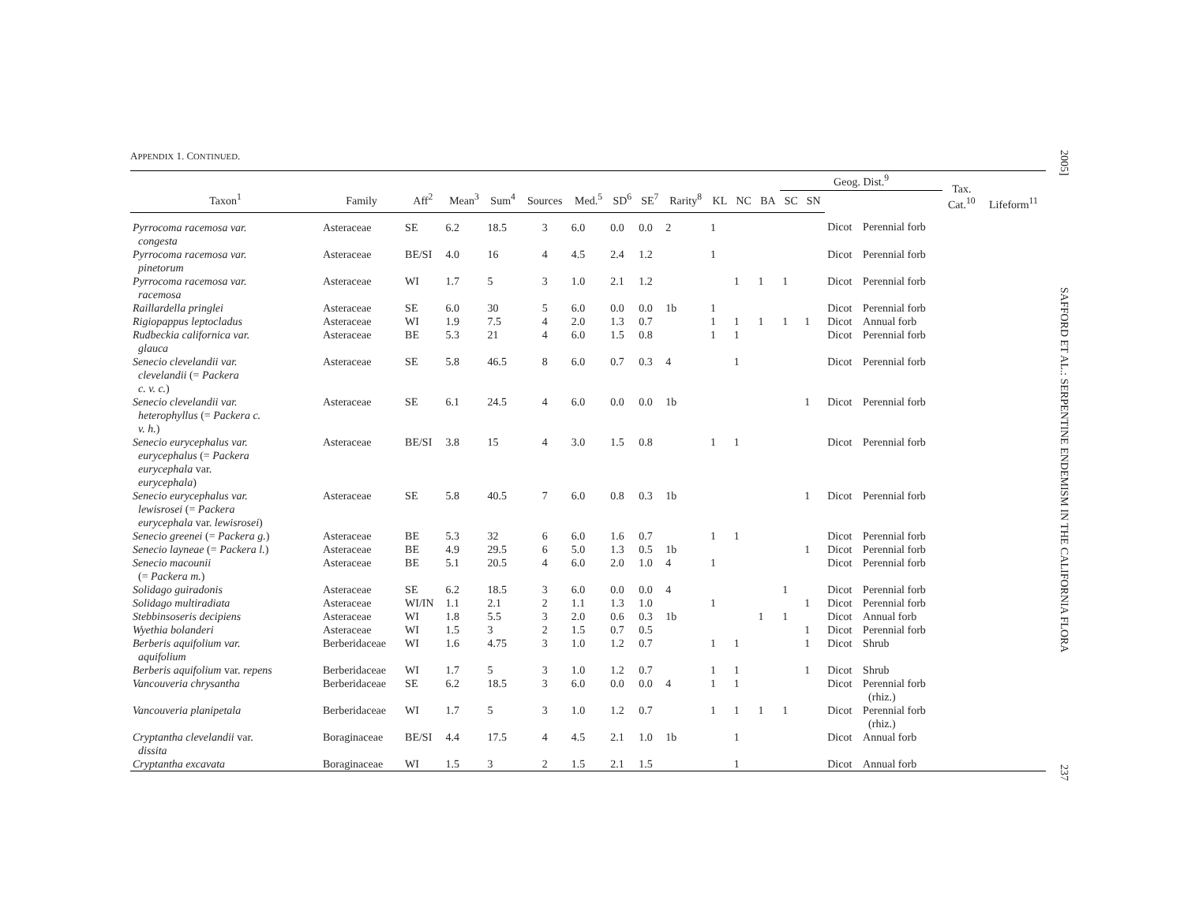APPENDIX 1. CONTINUED.
| | | | | | | | | | | | | | Geog. Dist.<sup>9</sup> | | | | Tax. Cat.<sup>10</sup> | Lifeform<sup>11</sup> |
| --- | --- | --- | --- | --- | --- | --- | --- | --- | --- | --- | --- | --- | --- | --- | --- | --- | --- | --- |
| Taxon<sup>1</sup> | Family | Aff<sup>2</sup> | Mean<sup>3</sup> | Sum<sup>4</sup> | Sources | Med.<sup>5</sup> | SD<sup>6</sup> | SE<sup>7</sup> | Rarity<sup>8</sup> | KL | NC | BA | SC | SN | | | | |
| Pyrrocoma racemosa var. congesta | Asteraceae | SE | 6.2 | 18.5 | 3 | 6.0 | 0.0 | 0.0 | 2 | 1 | | | | | Dicot | Perennial forb | | |
| Pyrrocoma racemosa var. pinetorum | Asteraceae | BE/SI | 4.0 | 16 | 4 | 4.5 | 2.4 | 1.2 | | 1 | | | | | Dicot | Perennial forb | | |
| Pyrrocoma racemosa var. racemosa | Asteraceae | WI | 1.7 | 5 | 3 | 1.0 | 2.1 | 1.2 | | | 1 | 1 | 1 | | Dicot | Perennial forb | | |
| Raillardella pringlei | Asteraceae | SE | 6.0 | 30 | 5 | 6.0 | 0.0 | 0.0 | 1b | 1 | | | | | Dicot | Perennial forb | | |
| Rigiopappus leptocladus | Asteraceae | WI | 1.9 | 7.5 | 4 | 2.0 | 1.3 | 0.7 | | 1 | 1 | 1 | 1 | 1 | Dicot | Annual forb | | |
| Rudbeckia californica var. glauca | Asteraceae | BE | 5.3 | 21 | 4 | 6.0 | 1.5 | 0.8 | | 1 | 1 | | | | Dicot | Perennial forb | | |
| Senecio clevelandii var. clevelandii (= Packera c. v. c. ) | Asteraceae | SE | 5.8 | 46.5 | 8 | 6.0 | 0.7 | 0.3 | 4 | | 1 | | | | Dicot | Perennial forb | | |
| Senecio clevelandii var. heterophyllus (= Packera c. v. h. ) | Asteraceae | SE | 6.1 | 24.5 | 4 | 6.0 | 0.0 | 0.0 | 1b | | | | | 1 | Dicot | Perennial forb | | |
| Senecio eurycephalus var. eurycephalus (= Packera eurycephala var. eurycephala ) | Asteraceae | BE/SI | 3.8 | 15 | 4 | 3.0 | 1.5 | 0.8 | | 1 | 1 | | | | Dicot | Perennial forb | | |
| Senecio eurycephalus var. lewisrosei (= Packera eurycephala var. lewisrosei ) | Asteraceae | SE | 5.8 | 40.5 | 7 | 6.0 | 0.8 | 0.3 | 1b | | | | | 1 | Dicot | Perennial forb | | |
| Senecio greenei (= Packera g. ) | Asteraceae | BE | 5.3 | 32 | 6 | 6.0 | 1.6 | 0.7 | | 1 | 1 | | | | Dicot | Perennial forb | | |
| Senecio layneae (= Packera l. ) | Asteraceae | BE | 4.9 | 29.5 | 6 | 5.0 | 1.3 | 0.5 | 1b | | | | | 1 | Dicot | Perennial forb | | |
| Senecio macounii (= Packera m. ) | Asteraceae | BE | 5.1 | 20.5 | 4 | 6.0 | 2.0 | 1.0 | 4 | 1 | | | | | Dicot | Perennial forb | | |
| Solidago guiradonis | Asteraceae | SE | 6.2 | 18.5 | 3 | 6.0 | 0.0 | 0.0 | 4 | | | | 1 | | Dicot | Perennial forb | | |
| Solidago multiradiata | Asteraceae | WI/IN | 1.1 | 2.1 | 2 | 1.1 | 1.3 | 1.0 | | 1 | | | | 1 | Dicot | Perennial forb | | |
| Stebbinsoseris decipiens | Asteraceae | WI | 1.8 | 5.5 | 3 | 2.0 | 0.6 | 0.3 | 1b | | | 1 | 1 | | Dicot | Annual forb | | |
| Wyethia bolanderi | Asteraceae | WI | 1.5 | 3 | 2 | 1.5 | 0.7 | 0.5 | | | | | | 1 | Dicot | Perennial forb | | |
| Berberis aquifolium var. aquifolium | Berberidaceae | WI | 1.6 | 4.75 | 3 | 1.0 | 1.2 | 0.7 | | 1 | 1 | | | 1 | Dicot | Shrub | | |
| Berberis aquifolium var. repens | Berberidaceae | WI | 1.7 | 5 | 3 | 1.0 | 1.2 | 0.7 | | 1 | 1 | | | 1 | Dicot | Shrub | | |
| Vancouveria chrysantha | Berberidaceae | SE | 6.2 | 18.5 | 3 | 6.0 | 0.0 | 0.0 | 4 | 1 | 1 | | | | Dicot | Perennial forb (rhiz.) | | |
| Vancouveria planipetala | Berberidaceae | WI | 1.7 | 5 | 3 | 1.0 | 1.2 | 0.7 | | 1 | 1 | 1 | 1 | | Dicot | Perennial forb (rhiz.) | | |
| Cryptantha clevelandii var. dissita | Boraginaceae | BE/SI | 4.4 | 17.5 | 4 | 4.5 | 2.1 | 1.0 | 1b | | 1 | | | | Dicot | Annual forb | | |
| Cryptantha excavata | Boraginaceae | WI | 1.5 | 3 | 2 | 1.5 | 2.1 | 1.5 | | | 1 | | | | Dicot | Annual forb | | |
2005] SAFFORD ET AL.: SERPENTINE ENDEMISM IN THE CALIFORNIA FLORA 237